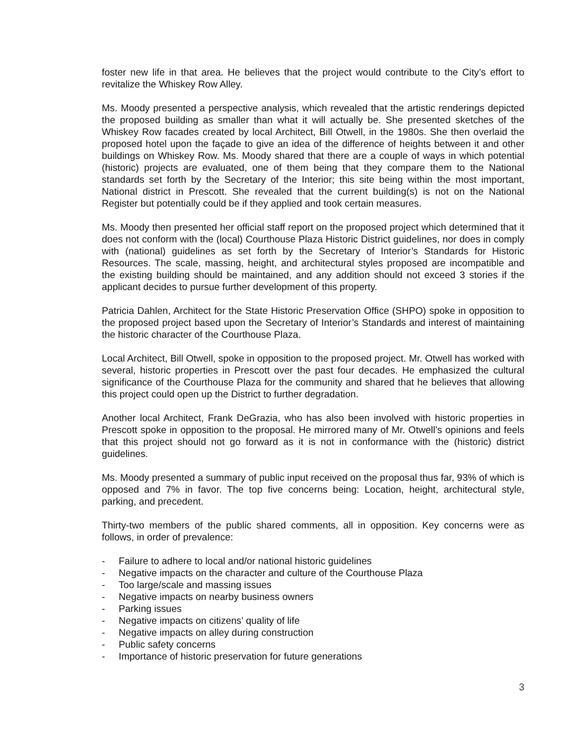foster new life in that area. He believes that the project would contribute to the City’s effort to revitalize the Whiskey Row Alley.
Ms. Moody presented a perspective analysis, which revealed that the artistic renderings depicted the proposed building as smaller than what it will actually be. She presented sketches of the Whiskey Row facades created by local Architect, Bill Otwell, in the 1980s. She then overlaid the proposed hotel upon the façade to give an idea of the difference of heights between it and other buildings on Whiskey Row. Ms. Moody shared that there are a couple of ways in which potential (historic) projects are evaluated, one of them being that they compare them to the National standards set forth by the Secretary of the Interior; this site being within the most important, National district in Prescott. She revealed that the current building(s) is not on the National Register but potentially could be if they applied and took certain measures.
Ms. Moody then presented her official staff report on the proposed project which determined that it does not conform with the (local) Courthouse Plaza Historic District guidelines, nor does in comply with (national) guidelines as set forth by the Secretary of Interior’s Standards for Historic Resources. The scale, massing, height, and architectural styles proposed are incompatible and the existing building should be maintained, and any addition should not exceed 3 stories if the applicant decides to pursue further development of this property.
Patricia Dahlen, Architect for the State Historic Preservation Office (SHPO) spoke in opposition to the proposed project based upon the Secretary of Interior’s Standards and interest of maintaining the historic character of the Courthouse Plaza.
Local Architect, Bill Otwell, spoke in opposition to the proposed project. Mr. Otwell has worked with several, historic properties in Prescott over the past four decades. He emphasized the cultural significance of the Courthouse Plaza for the community and shared that he believes that allowing this project could open up the District to further degradation.
Another local Architect, Frank DeGrazia, who has also been involved with historic properties in Prescott spoke in opposition to the proposal. He mirrored many of Mr. Otwell’s opinions and feels that this project should not go forward as it is not in conformance with the (historic) district guidelines.
Ms. Moody presented a summary of public input received on the proposal thus far, 93% of which is opposed and 7% in favor. The top five concerns being: Location, height, architectural style, parking, and precedent.
Thirty-two members of the public shared comments, all in opposition. Key concerns were as follows, in order of prevalence:
- Failure to adhere to local and/or national historic guidelines
- Negative impacts on the character and culture of the Courthouse Plaza
- Too large/scale and massing issues
- Negative impacts on nearby business owners
- Parking issues
- Negative impacts on citizens’ quality of life
- Negative impacts on alley during construction
- Public safety concerns
- Importance of historic preservation for future generations
3